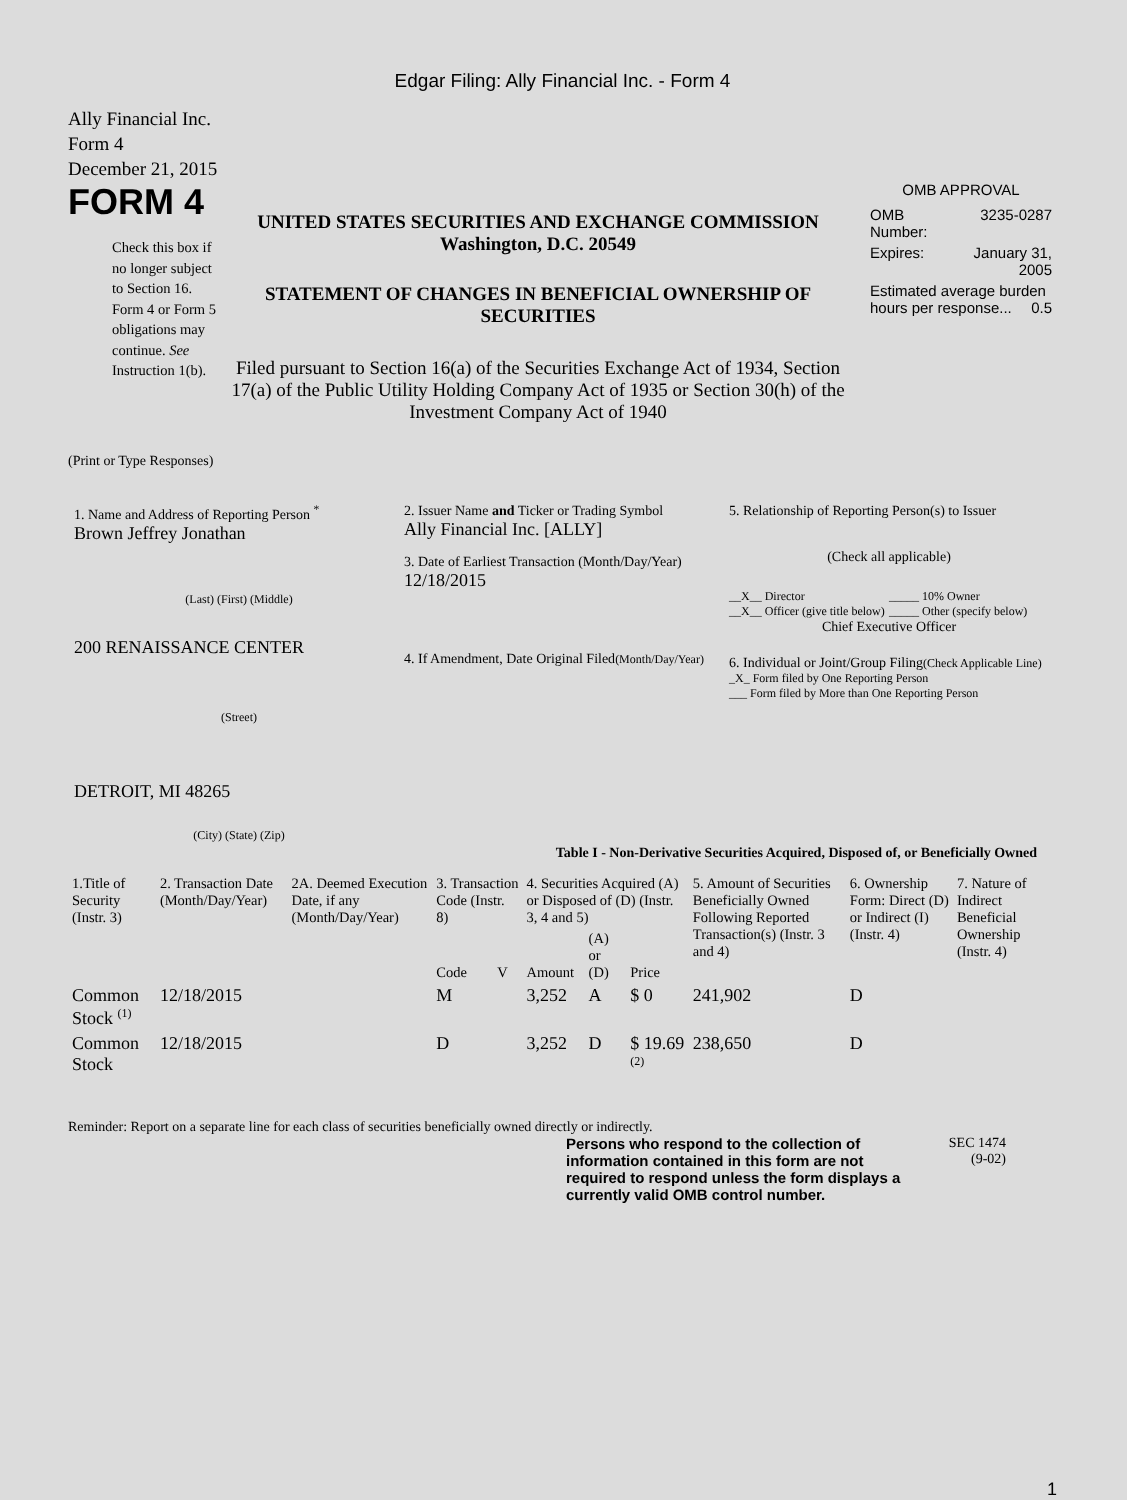Edgar Filing: Ally Financial Inc. - Form 4
Ally Financial Inc.
Form 4
December 21, 2015
FORM 4
Check this box if no longer subject to Section 16. Form 4 or Form 5 obligations may continue. See Instruction 1(b).
UNITED STATES SECURITIES AND EXCHANGE COMMISSION
Washington, D.C. 20549
STATEMENT OF CHANGES IN BENEFICIAL OWNERSHIP OF SECURITIES
Filed pursuant to Section 16(a) of the Securities Exchange Act of 1934, Section 17(a) of the Public Utility Holding Company Act of 1935 or Section 30(h) of the Investment Company Act of 1940
OMB APPROVAL
| OMB Number: | 3235-0287 |
| Expires: | January 31, 2005 |
| Estimated average burden hours per response... 0.5 | |
(Print or Type Responses)
1. Name and Address of Reporting Person <sup>*</sup>
Brown Jeffrey Jonathan
(Last) (First) (Middle)
200 RENAISSANCE CENTER
(Street)
DETROIT, MI 48265
(City) (State) (Zip)
2. Issuer Name and Ticker or Trading Symbol
Ally Financial Inc. [ALLY]
3. Date of Earliest Transaction (Month/Day/Year)
12/18/2015
4. If Amendment, Date Original Filed(Month/Day/Year)
5. Relationship of Reporting Person(s) to Issuer
(Check all applicable)
__X__ Director
__X__ Officer (give title below)
_____ 10% Owner
_____ Other (specify below)
Chief Executive Officer
6. Individual or Joint/Group Filing(Check Applicable Line)
_X_ Form filed by One Reporting Person
___ Form filed by More than One Reporting Person
Table I - Non-Derivative Securities Acquired, Disposed of, or Beneficially Owned
| 1.Title of Security (Instr. 3) | 2. Transaction Date (Month/Day/Year) | 2A. Deemed Execution Date, if any (Month/Day/Year) | 3. Transaction Code (Instr. 8) | | 4. Securities Acquired (A) or Disposed of (D) (Instr. 3, 4 and 5) | | | 5. Amount of Securities Beneficially Owned Following Reported Transaction(s) (Instr. 3 and 4) | 6. Ownership Form: Direct (D) or Indirect (I) (Instr. 4) | 7. Nature of Indirect Beneficial Ownership (Instr. 4) |
| --- | --- | --- | --- | --- | --- | --- | --- | --- | --- | --- |
| | | | Code | V | Amount | (A) or (D) | Price | | | |
| Common Stock <sup>(1)</sup> | 12/18/2015 | | M | | 3,252 | A | $ 0 | 241,902 | D | |
| Common Stock | 12/18/2015 | | D | | 3,252 | D | $ 19.69 <sup>(2)</sup> | 238,650 | D | |
Reminder: Report on a separate line for each class of securities beneficially owned directly or indirectly.
Persons who respond to the collection of information contained in this form are not required to respond unless the form displays a currently valid OMB control number.
SEC 1474
(9-02)
1